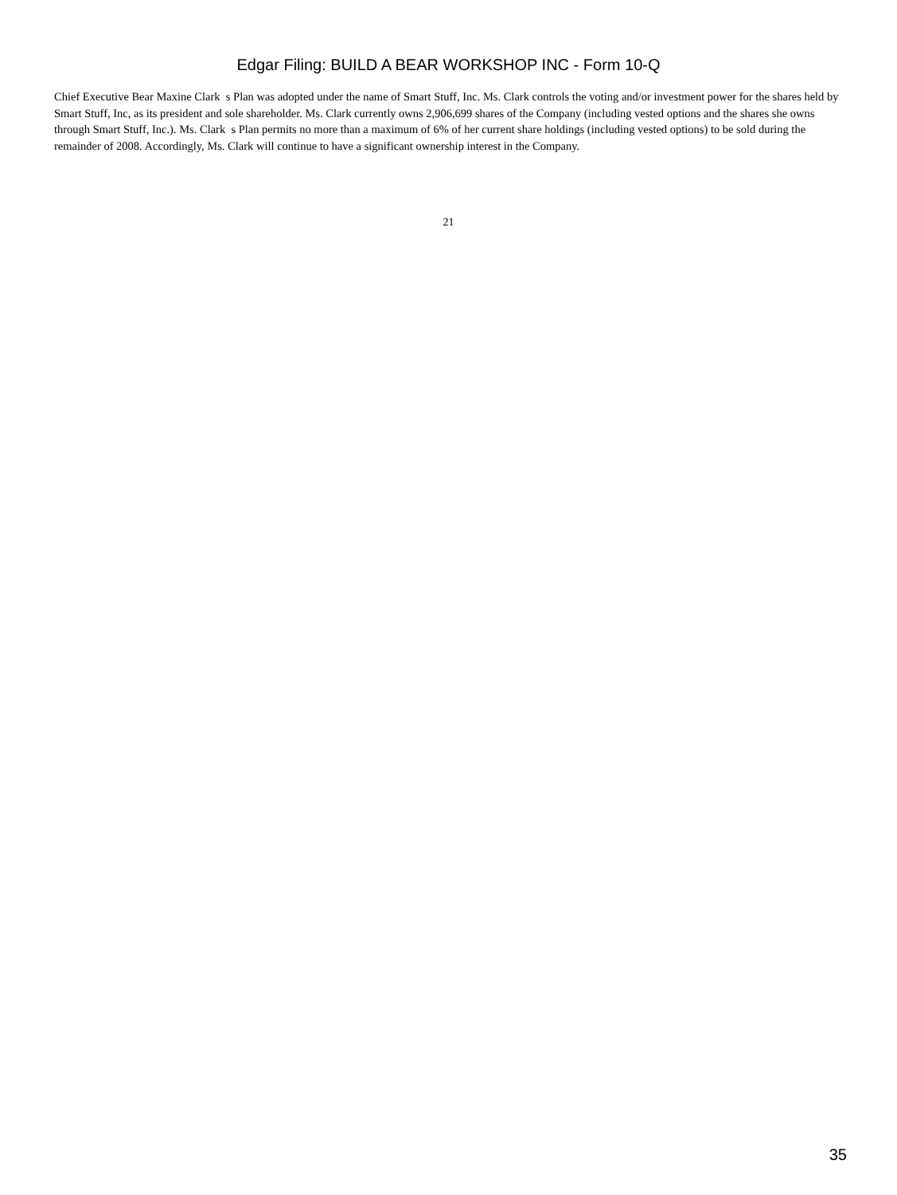Edgar Filing: BUILD A BEAR WORKSHOP INC - Form 10-Q
Chief Executive Bear Maxine Clark s Plan was adopted under the name of Smart Stuff, Inc. Ms. Clark controls the voting and/or investment power for the shares held by Smart Stuff, Inc, as its president and sole shareholder. Ms. Clark currently owns 2,906,699 shares of the Company (including vested options and the shares she owns through Smart Stuff, Inc.). Ms. Clark s Plan permits no more than a maximum of 6% of her current share holdings (including vested options) to be sold during the remainder of 2008. Accordingly, Ms. Clark will continue to have a significant ownership interest in the Company.
21
35